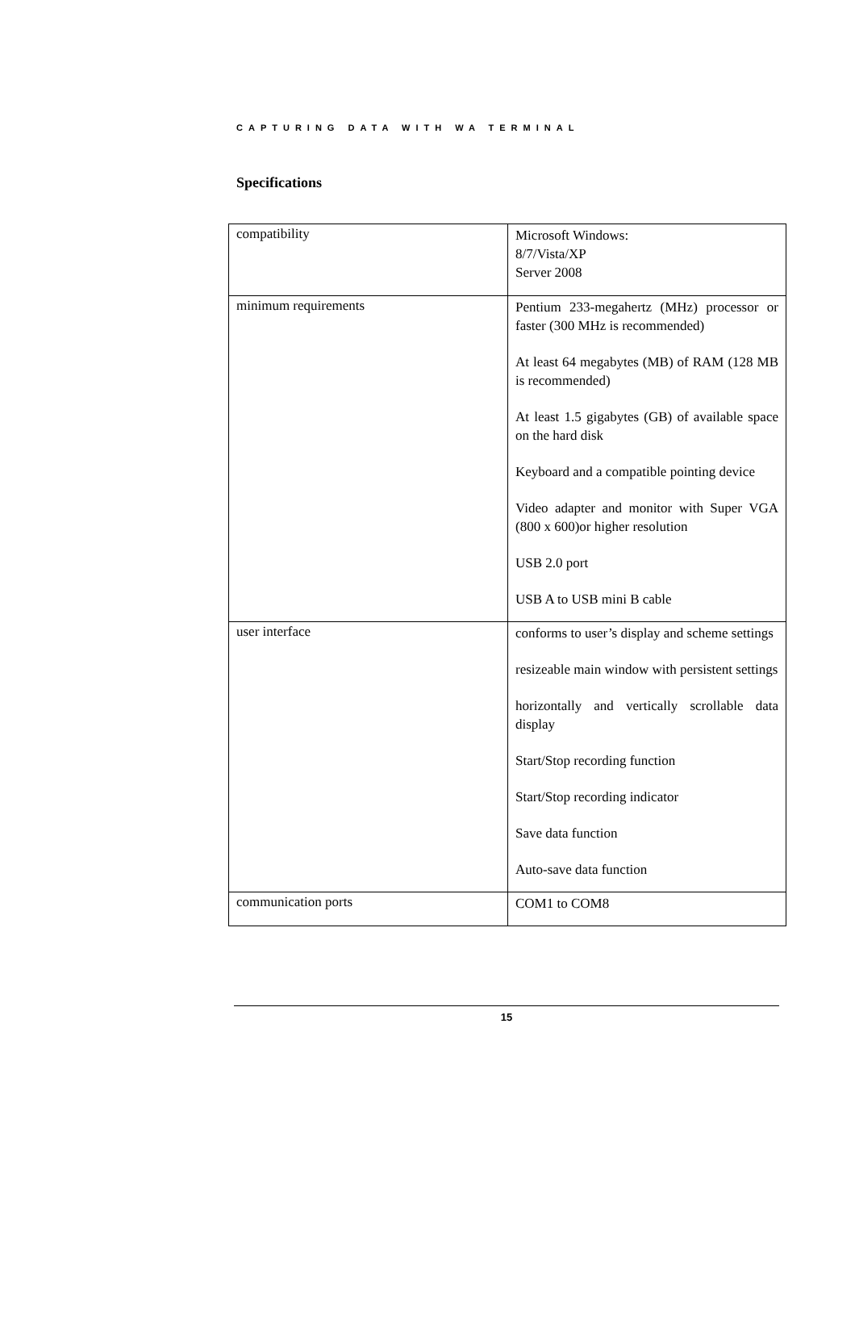CAPTURING DATA WITH WA TERMINAL
Specifications
| compatibility | Microsoft Windows: 8/7/Vista/XP Server 2008 |
| minimum requirements | Pentium 233-megahertz (MHz) processor or faster (300 MHz is recommended) At least 64 megabytes (MB) of RAM (128 MB is recommended) At least 1.5 gigabytes (GB) of available space on the hard disk Keyboard and a compatible pointing device Video adapter and monitor with Super VGA (800 x 600)or higher resolution USB 2.0 port USB A to USB mini B cable |
| user interface | conforms to user’s display and scheme settings resizeable main window with persistent settings horizontally and vertically scrollable data display Start/Stop recording function Start/Stop recording indicator Save data function Auto-save data function |
| communication ports | COM1 to COM8 |
15